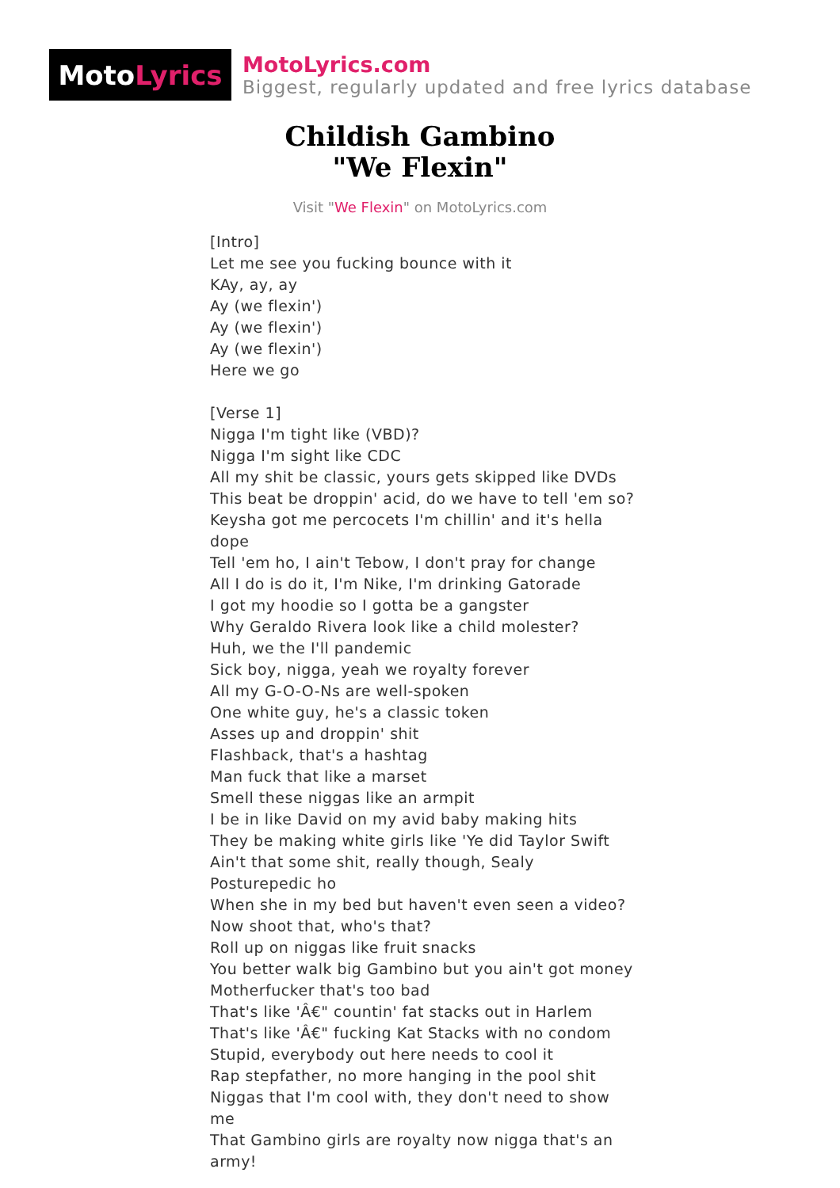Moto Lyrics
MotoLyrics.com
Biggest, regularly updated and free lyrics database
Childish Gambino
"We Flexin"
Visit "We Flexin" on MotoLyrics.com
[Intro]
Let me see you fucking bounce with it
KAy, ay, ay
Ay (we flexin')
Ay (we flexin')
Ay (we flexin')
Here we go
[Verse 1]
Nigga I'm tight like (VBD)?
Nigga I'm sight like CDC
All my shit be classic, yours gets skipped like DVDs
This beat be droppin' acid, do we have to tell 'em so?
Keysha got me percocets I'm chillin' and it's hella dope
Tell 'em ho, I ain't Tebow, I don't pray for change
All I do is do it, I'm Nike, I'm drinking Gatorade
I got my hoodie so I gotta be a gangster
Why Geraldo Rivera look like a child molester?
Huh, we the I'll pandemic
Sick boy, nigga, yeah we royalty forever
All my G-O-O-Ns are well-spoken
One white guy, he's a classic token
Asses up and droppin' shit
Flashback, that's a hashtag
Man fuck that like a marset
Smell these niggas like an armpit
I be in like David on my avid baby making hits
They be making white girls like 'Ye did Taylor Swift
Ain't that some shit, really though, Sealy Posturepedic ho
When she in my bed but haven't even seen a video?
Now shoot that, who's that?
Roll up on niggas like fruit snacks
You better walk big Gambino but you ain't got money
Motherfucker that's too bad
That's like 'Â€" countin' fat stacks out in Harlem
That's like 'Â€" fucking Kat Stacks with no condom
Stupid, everybody out here needs to cool it
Rap stepfather, no more hanging in the pool shit
Niggas that I'm cool with, they don't need to show me
That Gambino girls are royalty now nigga that's an army!